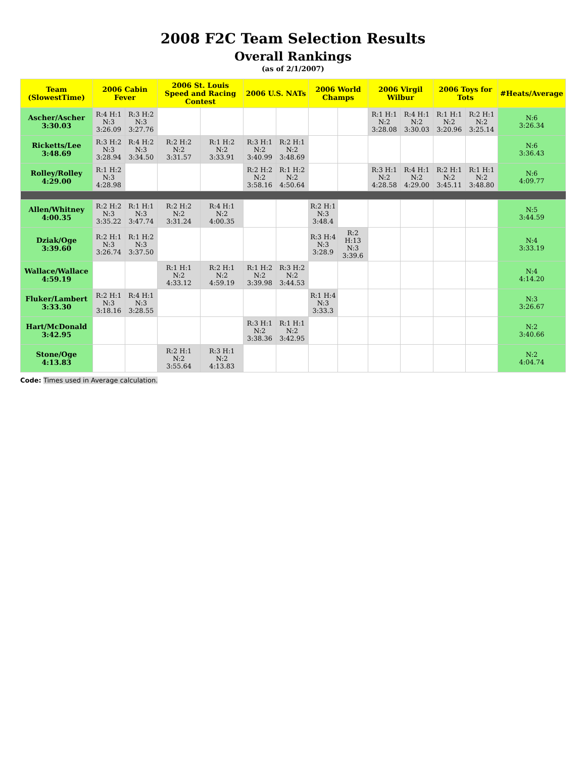2008 F2C Team Selection Results
Overall Rankings
(as of 2/1/2007)
| Team (SlowestTime) | 2006 Cabin Fever | | 2006 St. Louis Speed and Racing Contest | | 2006 U.S. NATs | | 2006 World Champs | | 2006 Virgil Wilbur | | 2006 Toys for Tots | | #Heats/Average |
| --- | --- | --- | --- | --- | --- | --- | --- | --- | --- | --- | --- | --- | --- |
| Ascher/Ascher 3:30.03 | R:4 H:1 N:3 3:26.09 | R:3 H:2 N:3 3:27.76 | | | | | | | R:1 H:1 N:2 3:28.08 | R:4 H:1 N:2 3:30.03 | R:1 H:1 N:2 3:20.96 | R:2 H:1 N:2 3:25.14 | N:6 3:26.34 |
| Ricketts/Lee 3:48.69 | R:3 H:2 N:3 3:28.94 | R:4 H:2 N:3 3:34.50 | R:2 H:2 N:2 3:31.57 | R:1 H:2 N:2 3:33.91 | R:3 H:1 N:2 3:40.99 | R:2 H:1 N:2 3:48.69 | | | | | | | N:6 3:36.43 |
| Rolley/Rolley 4:29.00 | R:1 H:2 N:3 4:28.98 | | | | R:2 H:2 N:2 3:58.16 | R:1 H:2 N:2 4:50.64 | | | R:3 H:1 N:2 4:28.58 | R:4 H:1 N:2 4:29.00 | R:2 H:1 N:2 3:45.11 | R:1 H:1 N:2 3:48.80 | N:6 4:09.77 |
| Allen/Whitney 4:00.35 | R:2 H:2 N:3 3:35.22 | R:1 H:1 N:3 3:47.74 | R:2 H:2 N:2 3:31.24 | R:4 H:1 N:2 4:00.35 | | | R:2 H:1 N:3 3:48.4 | | | | | | N:5 3:44.59 |
| Dziak/Oge 3:39.60 | R:2 H:1 N:3 3:26.74 | R:1 H:2 N:3 3:37.50 | | | | | R:3 H:4 N:3 3:28.9 | R:2 H:13 N:3 3:39.6 | | | | | N:4 3:33.19 |
| Wallace/Wallace 4:59.19 | | | R:1 H:1 N:2 4:33.12 | R:2 H:1 N:2 4:59.19 | R:1 H:2 N:2 3:39.98 | R:3 H:2 N:2 3:44.53 | | | | | | | N:4 4:14.20 |
| Fluker/Lambert 3:33.30 | R:2 H:1 N:3 3:18.16 | R:4 H:1 N:3 3:28.55 | | | | | R:1 H:4 N:3 3:33.3 | | | | | | N:3 3:26.67 |
| Hart/McDonald 3:42.95 | | | | | R:3 H:1 N:2 3:38.36 | R:1 H:1 N:2 3:42.95 | | | | | | | N:2 3:40.66 |
| Stone/Oge 4:13.83 | | | R:2 H:1 N:2 3:55.64 | R:3 H:1 N:2 4:13.83 | | | | | | | | | N:2 4:04.74 |
Code: Times used in Average calculation.